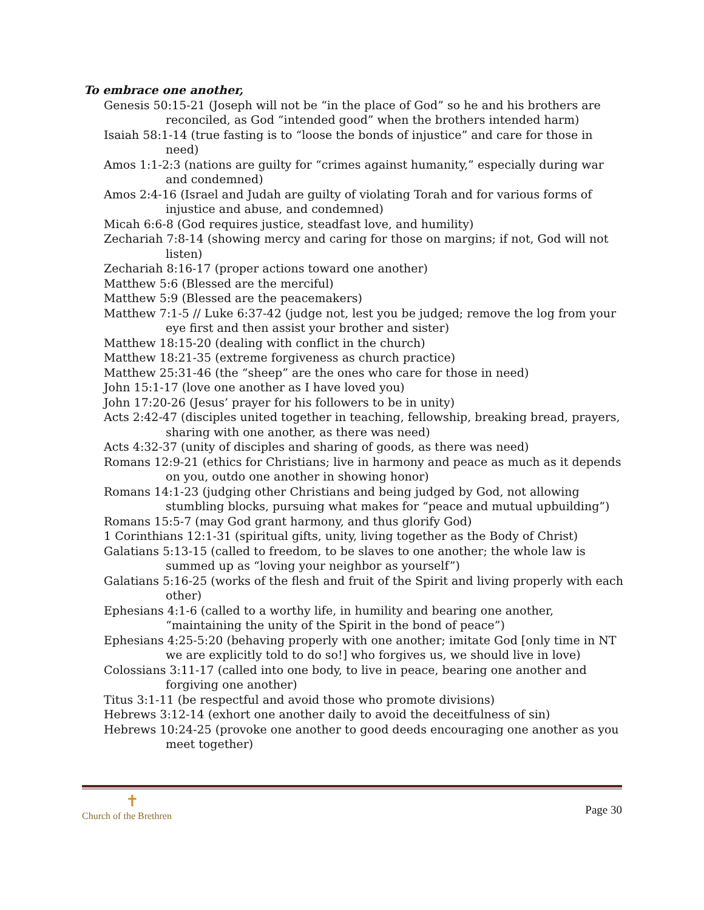To embrace one another,
Genesis 50:15-21 (Joseph will not be “in the place of God” so he and his brothers are reconciled, as God “intended good” when the brothers intended harm)
Isaiah 58:1-14 (true fasting is to “loose the bonds of injustice” and care for those in need)
Amos 1:1-2:3 (nations are guilty for “crimes against humanity,” especially during war and condemned)
Amos 2:4-16 (Israel and Judah are guilty of violating Torah and for various forms of injustice and abuse, and condemned)
Micah 6:6-8 (God requires justice, steadfast love, and humility)
Zechariah 7:8-14 (showing mercy and caring for those on margins; if not, God will not listen)
Zechariah 8:16-17 (proper actions toward one another)
Matthew 5:6 (Blessed are the merciful)
Matthew 5:9 (Blessed are the peacemakers)
Matthew 7:1-5 // Luke 6:37-42 (judge not, lest you be judged; remove the log from your eye first and then assist your brother and sister)
Matthew 18:15-20 (dealing with conflict in the church)
Matthew 18:21-35 (extreme forgiveness as church practice)
Matthew 25:31-46 (the “sheep” are the ones who care for those in need)
John 15:1-17 (love one another as I have loved you)
John 17:20-26 (Jesus’ prayer for his followers to be in unity)
Acts 2:42-47 (disciples united together in teaching, fellowship, breaking bread, prayers, sharing with one another, as there was need)
Acts 4:32-37 (unity of disciples and sharing of goods, as there was need)
Romans 12:9-21 (ethics for Christians; live in harmony and peace as much as it depends on you, outdo one another in showing honor)
Romans 14:1-23 (judging other Christians and being judged by God, not allowing stumbling blocks, pursuing what makes for “peace and mutual upbuilding”)
Romans 15:5-7 (may God grant harmony, and thus glorify God)
1 Corinthians 12:1-31 (spiritual gifts, unity, living together as the Body of Christ)
Galatians 5:13-15 (called to freedom, to be slaves to one another; the whole law is summed up as “loving your neighbor as yourself”)
Galatians 5:16-25 (works of the flesh and fruit of the Spirit and living properly with each other)
Ephesians 4:1-6 (called to a worthy life, in humility and bearing one another, “maintaining the unity of the Spirit in the bond of peace”)
Ephesians 4:25-5:20 (behaving properly with one another; imitate God [only time in NT we are explicitly told to do so!] who forgives us, we should live in love)
Colossians 3:11-17 (called into one body, to live in peace, bearing one another and forgiving one another)
Titus 3:1-11 (be respectful and avoid those who promote divisions)
Hebrews 3:12-14 (exhort one another daily to avoid the deceitfulness of sin)
Hebrews 10:24-25 (provoke one another to good deeds encouraging one another as you meet together)
✝
Church of the Brethren
Page 30